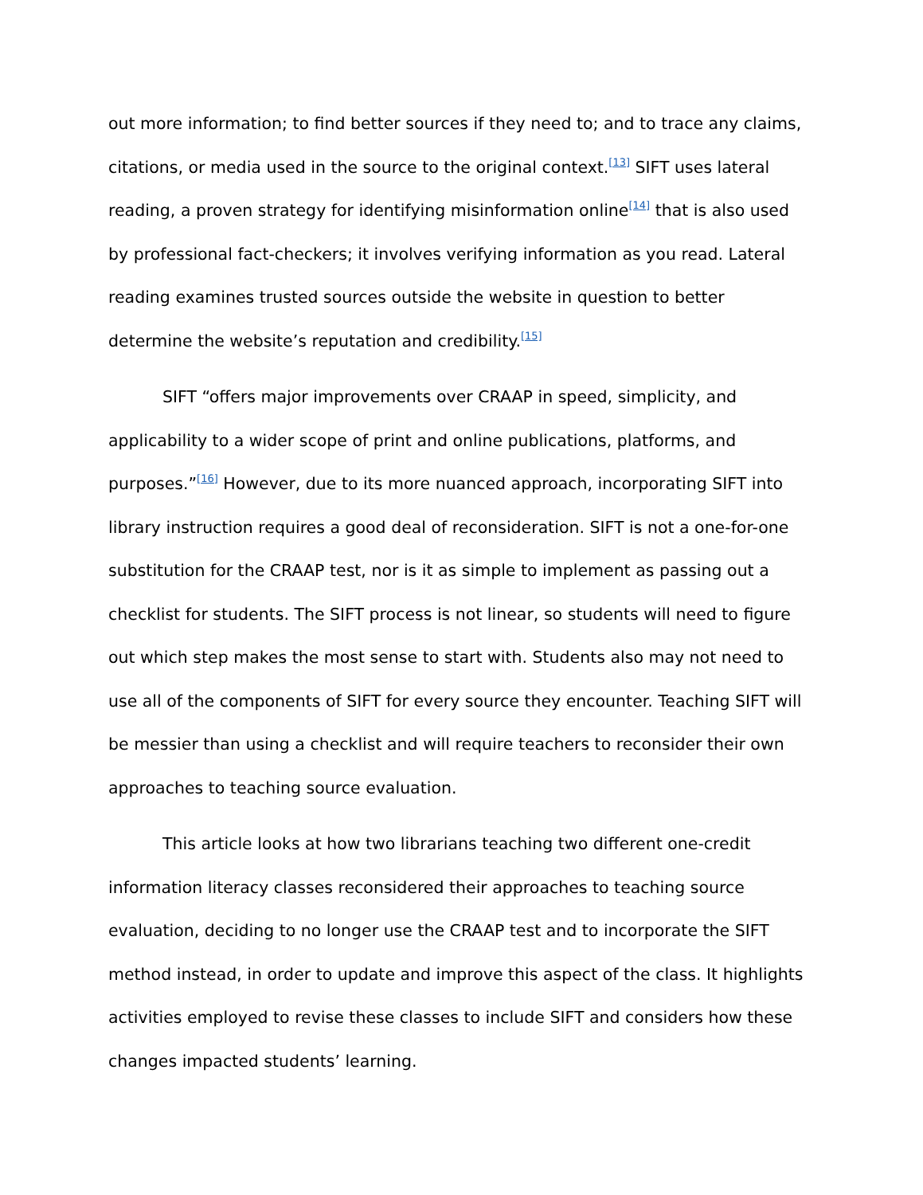out more information; to find better sources if they need to; and to trace any claims, citations, or media used in the source to the original context.<sup>[13]</sup> SIFT uses lateral reading, a proven strategy for identifying misinformation online<sup>[14]</sup> that is also used by professional fact-checkers; it involves verifying information as you read. Lateral reading examines trusted sources outside the website in question to better determine the website’s reputation and credibility.<sup>[15]</sup>
SIFT “offers major improvements over CRAAP in speed, simplicity, and applicability to a wider scope of print and online publications, platforms, and purposes.”<sup>[16]</sup> However, due to its more nuanced approach, incorporating SIFT into library instruction requires a good deal of reconsideration. SIFT is not a one-for-one substitution for the CRAAP test, nor is it as simple to implement as passing out a checklist for students. The SIFT process is not linear, so students will need to figure out which step makes the most sense to start with. Students also may not need to use all of the components of SIFT for every source they encounter. Teaching SIFT will be messier than using a checklist and will require teachers to reconsider their own approaches to teaching source evaluation.
This article looks at how two librarians teaching two different one-credit information literacy classes reconsidered their approaches to teaching source evaluation, deciding to no longer use the CRAAP test and to incorporate the SIFT method instead, in order to update and improve this aspect of the class. It highlights activities employed to revise these classes to include SIFT and considers how these changes impacted students’ learning.